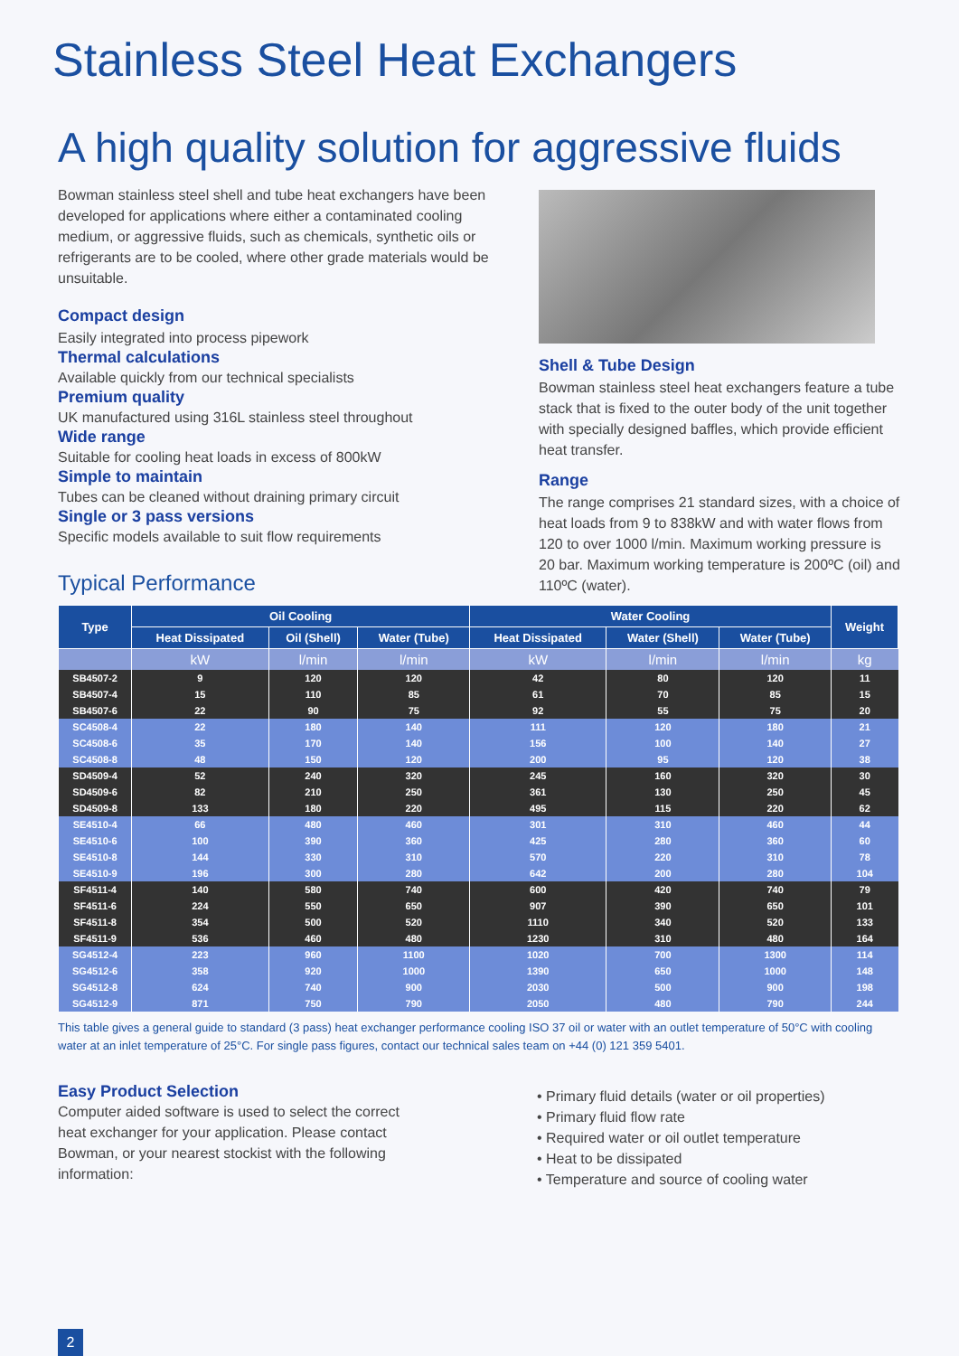Stainless Steel Heat Exchangers
A high quality solution for aggressive fluids
Bowman stainless steel shell and tube heat exchangers have been developed for applications where either a contaminated cooling medium, or aggressive fluids, such as chemicals, synthetic oils or refrigerants are to be cooled, where other grade materials would be unsuitable.
Compact design
Easily integrated into process pipework
Thermal calculations
Available quickly from our technical specialists
Premium quality
UK manufactured using 316L stainless steel throughout
Wide range
Suitable for cooling heat loads in excess of 800kW
Simple to maintain
Tubes can be cleaned without draining primary circuit
Single or 3 pass versions
Specific models available to suit flow requirements
Typical Performance
Shell & Tube Design
Bowman stainless steel heat exchangers feature a tube stack that is fixed to the outer body of the unit together with specially designed baffles, which provide efficient heat transfer.
Range
The range comprises 21 standard sizes, with a choice of heat loads from 9 to 838kW and with water flows from 120 to over 1000 l/min. Maximum working pressure is 20 bar. Maximum working temperature is 200ºC (oil) and 110ºC (water).
| Type | Oil Cooling | | | Water Cooling | | | Weight |
| --- | --- | --- | --- | --- | --- | --- | --- |
| | Heat Dissipated | Oil (Shell) | Water (Tube) | Heat Dissipated | Water (Shell) | Water (Tube) | |
| | kW | l/min | l/min | kW | l/min | l/min | kg |
| SB4507-2 | 9 | 120 | 120 | 42 | 80 | 120 | 11 |
| SB4507-4 | 15 | 110 | 85 | 61 | 70 | 85 | 15 |
| SB4507-6 | 22 | 90 | 75 | 92 | 55 | 75 | 20 |
| SC4508-4 | 22 | 180 | 140 | 111 | 120 | 180 | 21 |
| SC4508-6 | 35 | 170 | 140 | 156 | 100 | 140 | 27 |
| SC4508-8 | 48 | 150 | 120 | 200 | 95 | 120 | 38 |
| SD4509-4 | 52 | 240 | 320 | 245 | 160 | 320 | 30 |
| SD4509-6 | 82 | 210 | 250 | 361 | 130 | 250 | 45 |
| SD4509-8 | 133 | 180 | 220 | 495 | 115 | 220 | 62 |
| SE4510-4 | 66 | 480 | 460 | 301 | 310 | 460 | 44 |
| SE4510-6 | 100 | 390 | 360 | 425 | 280 | 360 | 60 |
| SE4510-8 | 144 | 330 | 310 | 570 | 220 | 310 | 78 |
| SE4510-9 | 196 | 300 | 280 | 642 | 200 | 280 | 104 |
| SF4511-4 | 140 | 580 | 740 | 600 | 420 | 740 | 79 |
| SF4511-6 | 224 | 550 | 650 | 907 | 390 | 650 | 101 |
| SF4511-8 | 354 | 500 | 520 | 1110 | 340 | 520 | 133 |
| SF4511-9 | 536 | 460 | 480 | 1230 | 310 | 480 | 164 |
| SG4512-4 | 223 | 960 | 1100 | 1020 | 700 | 1300 | 114 |
| SG4512-6 | 358 | 920 | 1000 | 1390 | 650 | 1000 | 148 |
| SG4512-8 | 624 | 740 | 900 | 2030 | 500 | 900 | 198 |
| SG4512-9 | 871 | 750 | 790 | 2050 | 480 | 790 | 244 |
This table gives a general guide to standard (3 pass) heat exchanger performance cooling ISO 37 oil or water with an outlet temperature of 50°C with cooling water at an inlet temperature of 25°C. For single pass figures, contact our technical sales team on +44 (0) 121 359 5401.
Easy Product Selection
Computer aided software is used to select the correct heat exchanger for your application. Please contact Bowman, or your nearest stockist with the following information:
• Primary fluid details (water or oil properties)
• Primary fluid flow rate
• Required water or oil outlet temperature
• Heat to be dissipated
• Temperature and source of cooling water
2